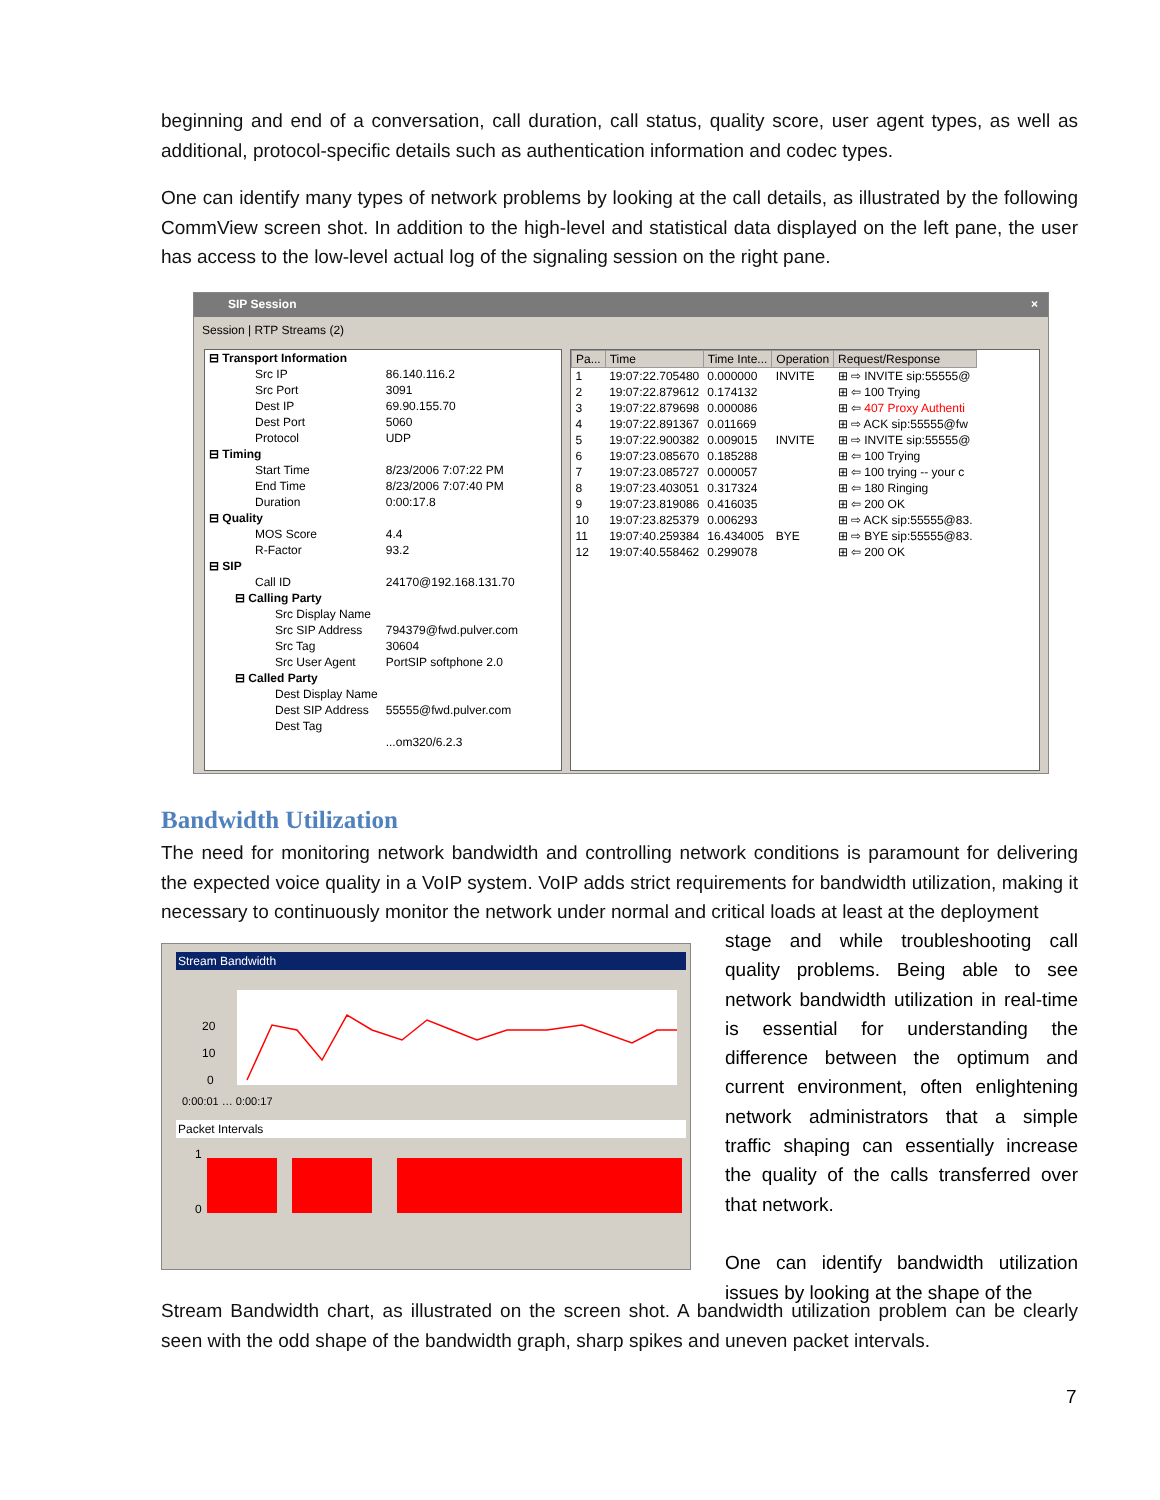beginning and end of a conversation, call duration, call status, quality score, user agent types, as well as additional, protocol-specific details such as authentication information and codec types.
One can identify many types of network problems by looking at the call details, as illustrated by the following CommView screen shot. In addition to the high-level and statistical data displayed on the left pane, the user has access to the low-level actual log of the signaling session on the right pane.
SIP Session ×
Session | RTP Streams (2)
| ⊟ Transport Information | |
| Src IP | 86.140.116.2 |
| Src Port | 3091 |
| Dest IP | 69.90.155.70 |
| Dest Port | 5060 |
| Protocol | UDP |
| ⊟ Timing | |
| Start Time | 8/23/2006 7:07:22 PM |
| End Time | 8/23/2006 7:07:40 PM |
| Duration | 0:00:17.8 |
| ⊟ Quality | |
| MOS Score | 4.4 |
| R-Factor | 93.2 |
| ⊟ SIP | |
| Call ID | 24170@192.168.131.70 |
| ⊟ Calling Party | |
| Src Display Name | |
| Src SIP Address | 794379@fwd.pulver.com |
| Src Tag | 30604 |
| Src User Agent | PortSIP softphone 2.0 |
| ⊟ Called Party | |
| Dest Display Name | |
| Dest SIP Address | 55555@fwd.pulver.com |
| Dest Tag | |
| | ...om320/6.2.3 |
| Pa... | Time | Time Inte... | Operation | Request/Response |
| --- | --- | --- | --- | --- |
| 1 | 19:07:22.705480 | 0.000000 | INVITE | ⊞ ⇨ INVITE sip:55555@ |
| 2 | 19:07:22.879612 | 0.174132 | | ⊞ ⇦ 100 Trying |
| 3 | 19:07:22.879698 | 0.000086 | | ⊞ ⇦ 407 Proxy Authenti |
| 4 | 19:07:22.891367 | 0.011669 | | ⊞ ⇨ ACK sip:55555@fw |
| 5 | 19:07:22.900382 | 0.009015 | INVITE | ⊞ ⇨ INVITE sip:55555@ |
| 6 | 19:07:23.085670 | 0.185288 | | ⊞ ⇦ 100 Trying |
| 7 | 19:07:23.085727 | 0.000057 | | ⊞ ⇦ 100 trying -- your c |
| 8 | 19:07:23.403051 | 0.317324 | | ⊞ ⇦ 180 Ringing |
| 9 | 19:07:23.819086 | 0.416035 | | ⊞ ⇦ 200 OK |
| 10 | 19:07:23.825379 | 0.006293 | | ⊞ ⇨ ACK sip:55555@83. |
| 11 | 19:07:40.259384 | 16.434005 | BYE | ⊞ ⇨ BYE sip:55555@83. |
| 12 | 19:07:40.558462 | 0.299078 | | ⊞ ⇦ 200 OK |
Bandwidth Utilization
The need for monitoring network bandwidth and controlling network conditions is paramount for delivering the expected voice quality in a VoIP system. VoIP adds strict requirements for bandwidth utilization, making it necessary to continuously monitor the network under normal and critical loads at least at the deployment
Stream Bandwidth
20
10
0
0:00:01 … 0:00:17
Packet Intervals
1
0
stage and while troubleshooting call quality problems. Being able to see network bandwidth utilization in real-time is essential for understanding the difference between the optimum and current environment, often enlightening network administrators that a simple traffic shaping can essentially increase the quality of the calls transferred over that network.
One can identify bandwidth utilization issues by looking at the shape of the
Stream Bandwidth chart, as illustrated on the screen shot. A bandwidth utilization problem can be clearly seen with the odd shape of the bandwidth graph, sharp spikes and uneven packet intervals.
7